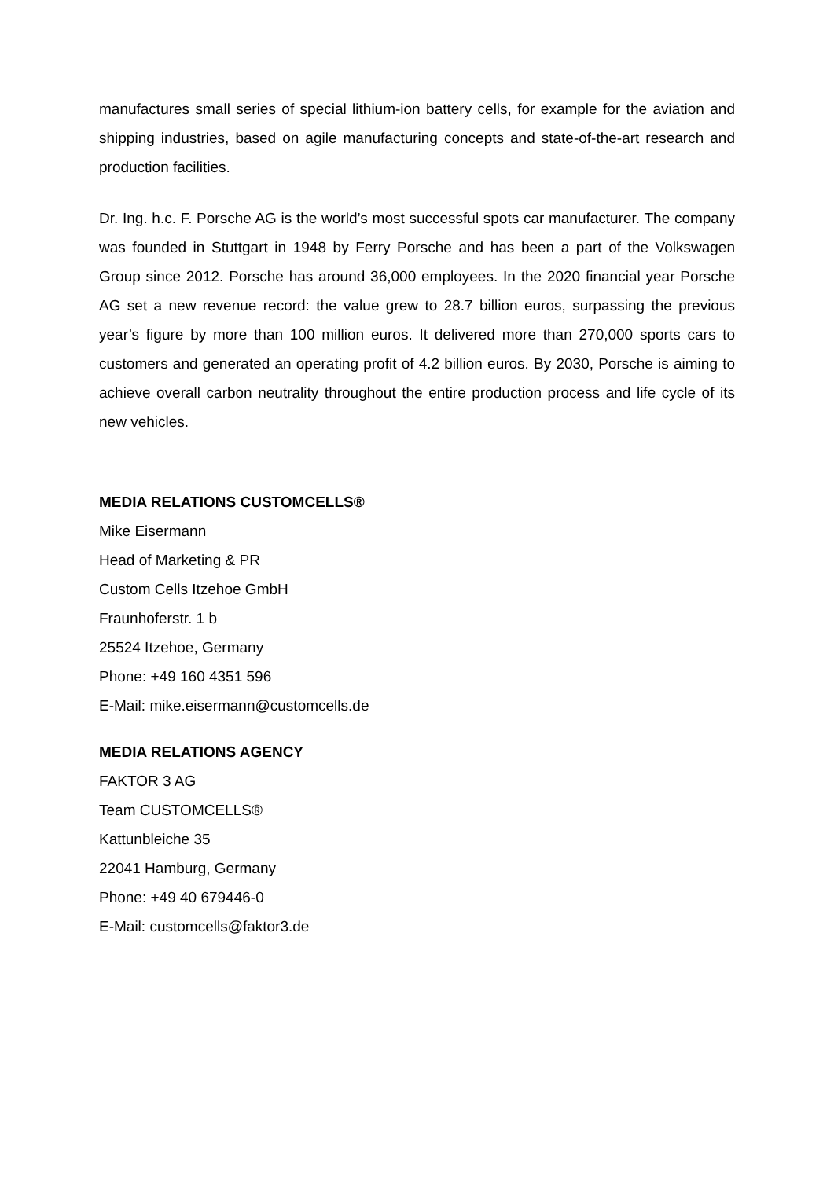manufactures small series of special lithium-ion battery cells, for example for the aviation and shipping industries, based on agile manufacturing concepts and state-of-the-art research and production facilities.
Dr. Ing. h.c. F. Porsche AG is the world’s most successful spots car manufacturer. The company was founded in Stuttgart in 1948 by Ferry Porsche and has been a part of the Volkswagen Group since 2012. Porsche has around 36,000 employees. In the 2020 financial year Porsche AG set a new revenue record: the value grew to 28.7 billion euros, surpassing the previous year’s figure by more than 100 million euros. It delivered more than 270,000 sports cars to customers and generated an operating profit of 4.2 billion euros. By 2030, Porsche is aiming to achieve overall carbon neutrality throughout the entire production process and life cycle of its new vehicles.
MEDIA RELATIONS CUSTOMCELLS®
Mike Eisermann
Head of Marketing & PR
Custom Cells Itzehoe GmbH
Fraunhoferstr. 1 b
25524 Itzehoe, Germany
Phone: +49 160 4351 596
E-Mail: mike.eisermann@customcells.de
MEDIA RELATIONS AGENCY
FAKTOR 3 AG
Team CUSTOMCELLS®
Kattunbleiche 35
22041 Hamburg, Germany
Phone: +49 40 679446-0
E-Mail: customcells@faktor3.de